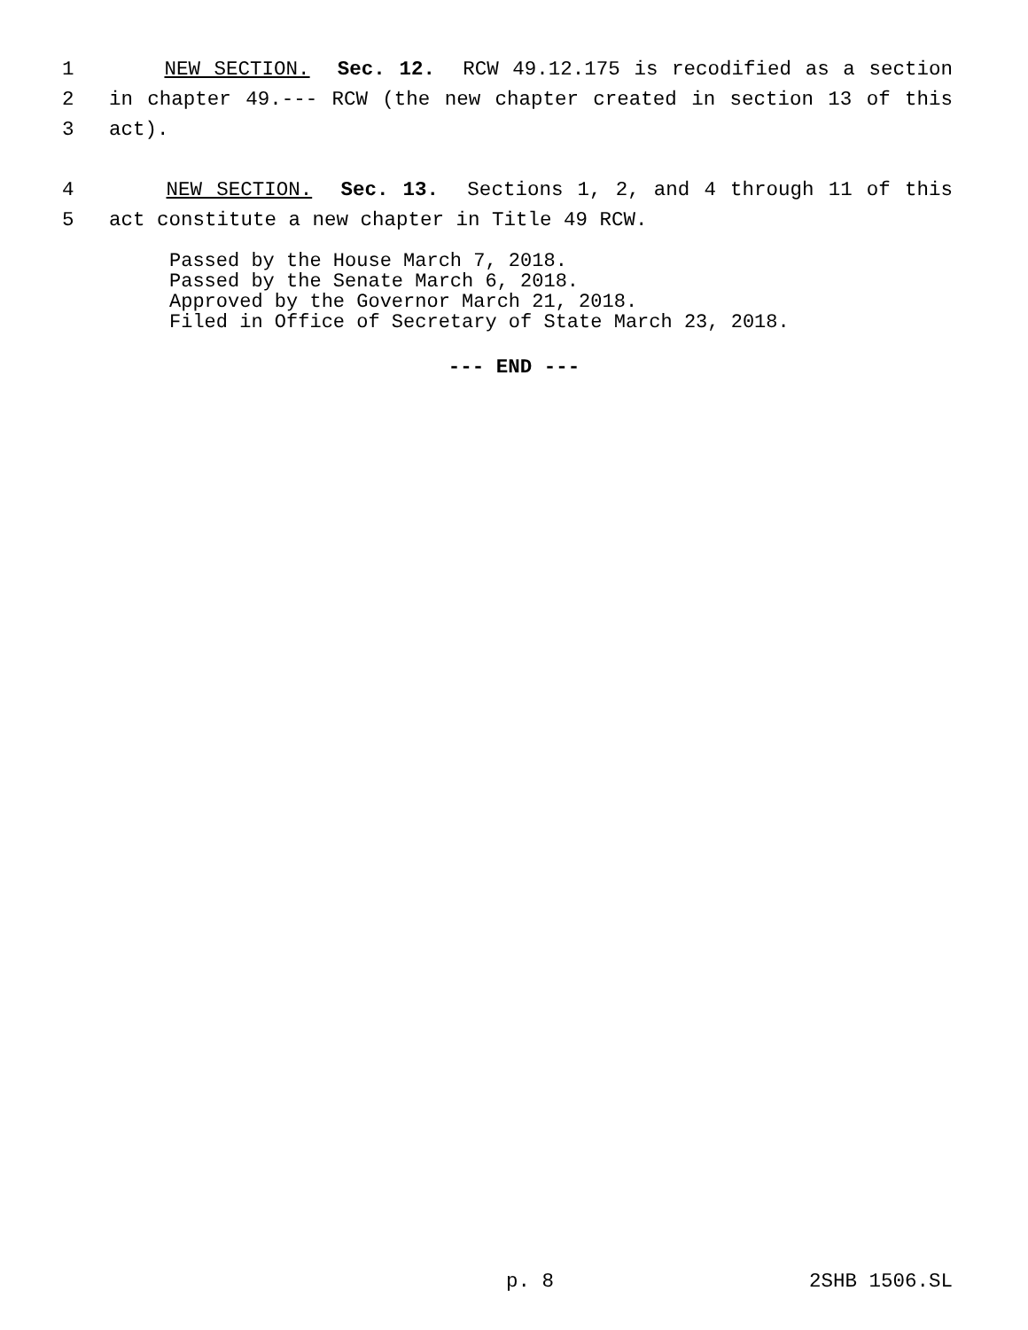1
NEW SECTION. Sec. 12. RCW 49.12.175 is recodified as a section
2
in chapter 49.--- RCW (the new chapter created in section 13 of this
3
act).
4
NEW SECTION. Sec. 13. Sections 1, 2, and 4 through 11 of this
5
act constitute a new chapter in Title 49 RCW.
Passed by the House March 7, 2018.
Passed by the Senate March 6, 2018.
Approved by the Governor March 21, 2018.
Filed in Office of Secretary of State March 23, 2018.
--- END ---
p. 8 2SHB 1506.SL